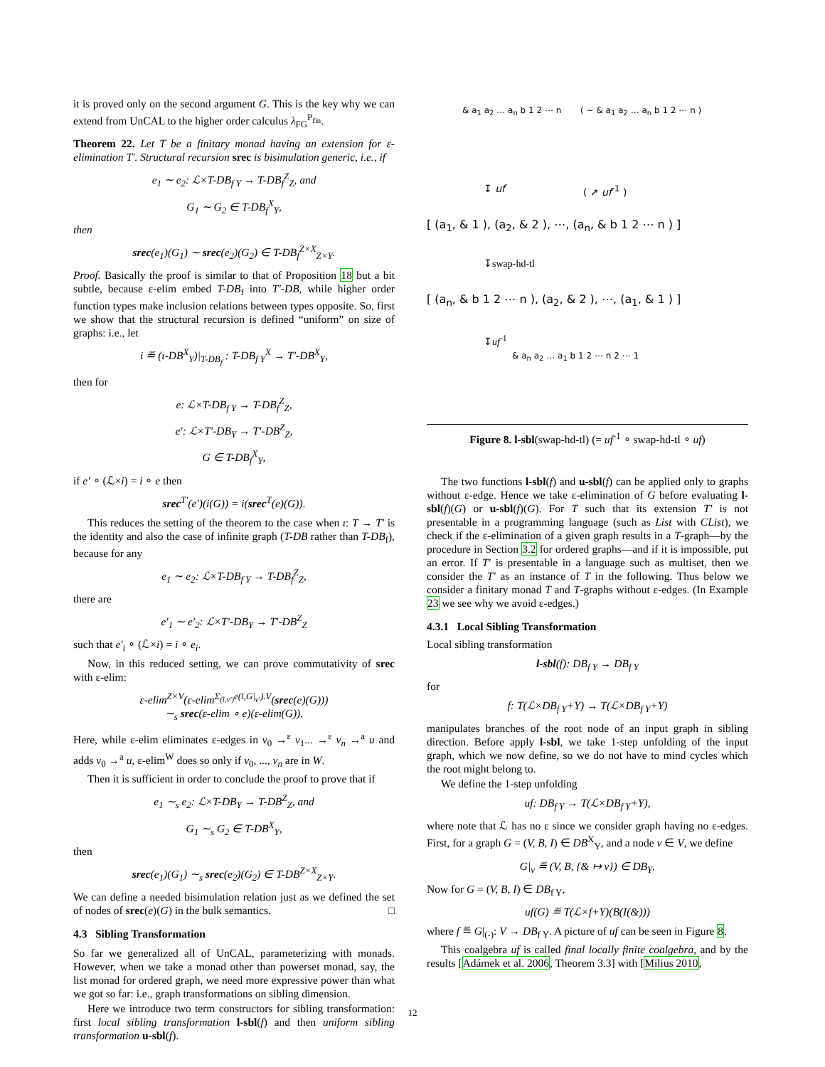it is proved only on the second argument G. This is the key why we can extend from UnCAL to the higher order calculus λ<sub>FG</sub><sup>P<sub>fin</sub></sup>.
Theorem 22. Let T be a finitary monad having an extension for ε-elimination T′. Structural recursion srec is bisimulation generic, i.e., if
e<sub>1</sub> ∼ e<sub>2</sub>: ℒ×T-DB<sub>f Y</sub> → T-DB<sub>f</sub><sup>Z</sup><sub>Z</sub>, and
G<sub>1</sub> ∼ G<sub>2</sub> ∈ T-DB<sub>f</sub><sup>X</sup><sub>Y</sub>,
then
srec(e<sub>1</sub>)(G<sub>1</sub>) ∼ srec(e<sub>2</sub>)(G<sub>2</sub>) ∈ T-DB<sub>f</sub><sup>Z×X</sup><sub>Z×Y</sub>.
Proof. Basically the proof is similar to that of Proposition 18 but a bit subtle, because ε-elim embed T-DB<sub>f</sub> into T′-DB, while higher order function types make inclusion relations between types opposite. So, first we show that the structural recursion is defined “uniform” on size of graphs: i.e., let
i ≝ (ι-DB<sup>X</sup><sub>Y</sub>)|<sub>T-DB<sub>f</sub></sub> : T-DB<sub>f Y</sub><sup>X</sup> → T′-DB<sup>X</sup><sub>Y</sub>,
then for
e: ℒ×T-DB<sub>f Y</sub> → T-DB<sub>f</sub><sup>Z</sup><sub>Z</sub>,
e′: ℒ×T′-DB<sub>Y</sub> → T′-DB<sup>Z</sup><sub>Z</sub>,
G ∈ T-DB<sub>f</sub><sup>X</sup><sub>Y</sub>,
if e′ ∘ (ℒ×i) = i ∘ e then
srec<sup>T′</sup>(e′)(i(G)) = i(srec<sup>T</sup>(e)(G)).
This reduces the setting of the theorem to the case when ι: T → T′ is the identity and also the case of infinite graph (T-DB rather than T-DB<sub>f</sub>), because for any
e<sub>1</sub> ∼ e<sub>2</sub>: ℒ×T-DB<sub>f Y</sub> → T-DB<sub>f</sub><sup>Z</sup><sub>Z</sub>,
there are
e′<sub>1</sub> ∼ e′<sub>2</sub>: ℒ×T′-DB<sub>Y</sub> → T′-DB<sup>Z</sup><sub>Z</sub>
such that e′<sub>i</sub> ∘ (ℒ×i) = i ∘ e<sub>i</sub>.
Now, in this reduced setting, we can prove commutativity of srec with ε-elim:
ε-elim<sup>Z×V</sup>(ε-elim<sup>Σ<sub>(l,v′)</sub>e(l,G|<sub>v′</sub>).V</sup>(srec(e)(G)))
∼<sub>s</sub> srec(ε-elim ∘ e)(ε-elim(G)).
Here, while ε-elim eliminates ε-edges in v<sub>0</sub> →<sup>ε</sup> v<sub>1</sub>... →<sup>ε</sup> v<sub>n</sub> →<sup>a</sup> u and adds v<sub>0</sub> →<sup>a</sup> u, ε-elim<sup>W</sup> does so only if v<sub>0</sub>, ..., v<sub>n</sub> are in W.
Then it is sufficient in order to conclude the proof to prove that if
e<sub>1</sub> ∼<sub>s</sub> e<sub>2</sub>: ℒ×T-DB<sub>Y</sub> → T-DB<sup>Z</sup><sub>Z</sub>, and
G<sub>1</sub> ∼<sub>s</sub> G<sub>2</sub> ∈ T-DB<sup>X</sup><sub>Y</sub>,
then
srec(e<sub>1</sub>)(G<sub>1</sub>) ∼<sub>s</sub> srec(e<sub>2</sub>)(G<sub>2</sub>) ∈ T-DB<sup>Z×X</sup><sub>Z×Y</sub>.
We can define a needed bisimulation relation just as we defined the set of nodes of srec(e)(G) in the bulk semantics. □
4.3 Sibling Transformation
So far we generalized all of UnCAL, parameterizing with monads. However, when we take a monad other than powerset monad, say, the list monad for ordered graph, we need more expressive power than what we got so far: i.e., graph transformations on sibling dimension.
Here we introduce two term constructors for sibling transformation: first local sibling transformation l-sbl(f) and then uniform sibling transformation u-sbl(f).
↧ uf ( ↗ uf<sup>-1</sup> )
[ (a<sub>1</sub>, & 1 ), (a<sub>2</sub>, & 2 ), ⋯, (a<sub>n</sub>, & b 1 2 ⋯ n ) ]
↧swap-hd-tl
[ (a<sub>n</sub>, & b 1 2 ⋯ n ), (a<sub>2</sub>, & 2 ), ⋯, (a<sub>1</sub>, & 1 ) ]
↧uf<sup>-1</sup>
& a<sub>n</sub> a<sub>2</sub> … a<sub>1</sub> b 1 2 ⋯ n 2 ⋯ 1
& a<sub>1</sub> a<sub>2</sub> … a<sub>n</sub> b 1 2 ⋯ n ( ∼ & a<sub>1</sub> a<sub>2</sub> … a<sub>n</sub> b 1 2 ⋯ n )
Figure 8. l-sbl(swap-hd-tl) (= uf<sup>-1</sup> ∘ swap-hd-tl ∘ uf)
The two functions l-sbl(f) and u-sbl(f) can be applied only to graphs without ε-edge. Hence we take ε-elimination of G before evaluating l-sbl(f)(G) or u-sbl(f)(G). For T such that its extension T′ is not presentable in a programming language (such as List with CList), we check if the ε-elimination of a given graph results in a T-graph—by the procedure in Section 3.2 for ordered graphs—and if it is impossible, put an error. If T′ is presentable in a language such as multiset, then we consider the T′ as an instance of T in the following. Thus below we consider a finitary monad T and T-graphs without ε-edges. (In Example 23 we see why we avoid ε-edges.)
4.3.1 Local Sibling Transformation
Local sibling transformation
l-sbl(f): DB<sub>f Y</sub> → DB<sub>f Y</sub>
for
f: T(ℒ×DB<sub>f Y</sub>+Y) → T(ℒ×DB<sub>f Y</sub>+Y)
manipulates branches of the root node of an input graph in sibling direction. Before apply l-sbl, we take 1-step unfolding of the input graph, which we now define, so we do not have to mind cycles which the root might belong to.
We define the 1-step unfolding
uf: DB<sub>f Y</sub> → T(ℒ×DB<sub>f Y</sub>+Y),
where note that ℒ has no ε since we consider graph having no ε-edges. First, for a graph G = (V, B, I) ∈ DB<sup>X</sup><sub>Y</sub>, and a node v ∈ V, we define
G|<sub>v</sub> ≝ (V, B, {& ↦ v}) ∈ DB<sub>Y</sub>.
Now for G = (V, B, I) ∈ DB<sub>f Y</sub>,
uf(G) ≝ T(ℒ×f+Y)(B(I(&)))
where f ≝ G|<sub>(-)</sub>: V → DB<sub>f Y</sub>. A picture of uf can be seen in Figure 8.
This coalgebra uf is called final locally finite coalgebra, and by the results [Adámek et al. 2006, Theorem 3.3] with [Milius 2010,
12